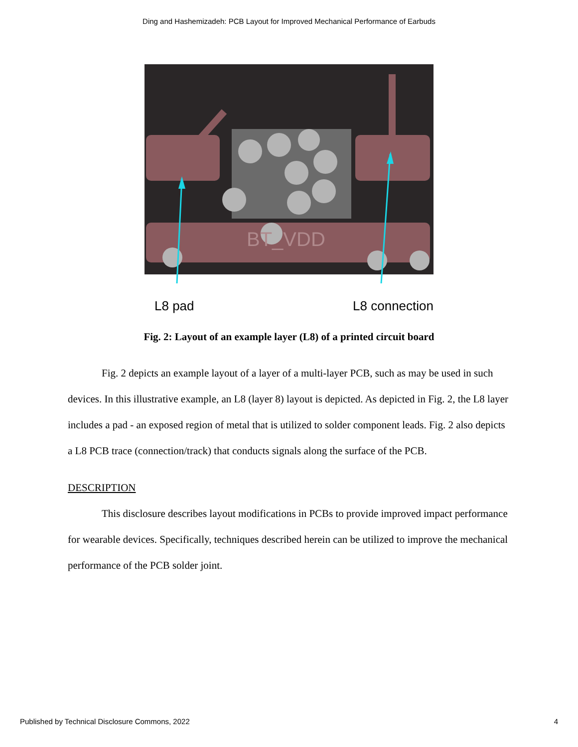Ding and Hashemizadeh: PCB Layout for Improved Mechanical Performance of Earbuds
BT_VDD
L8 pad L8 connection
Fig. 2: Layout of an example layer (L8) of a printed circuit board
Fig. 2 depicts an example layout of a layer of a multi-layer PCB, such as may be used in such devices. In this illustrative example, an L8 (layer 8) layout is depicted. As depicted in Fig. 2, the L8 layer includes a pad - an exposed region of metal that is utilized to solder component leads. Fig. 2 also depicts a L8 PCB trace (connection/track) that conducts signals along the surface of the PCB.
DESCRIPTION
This disclosure describes layout modifications in PCBs to provide improved impact performance for wearable devices. Specifically, techniques described herein can be utilized to improve the mechanical performance of the PCB solder joint.
Published by Technical Disclosure Commons, 2022 4